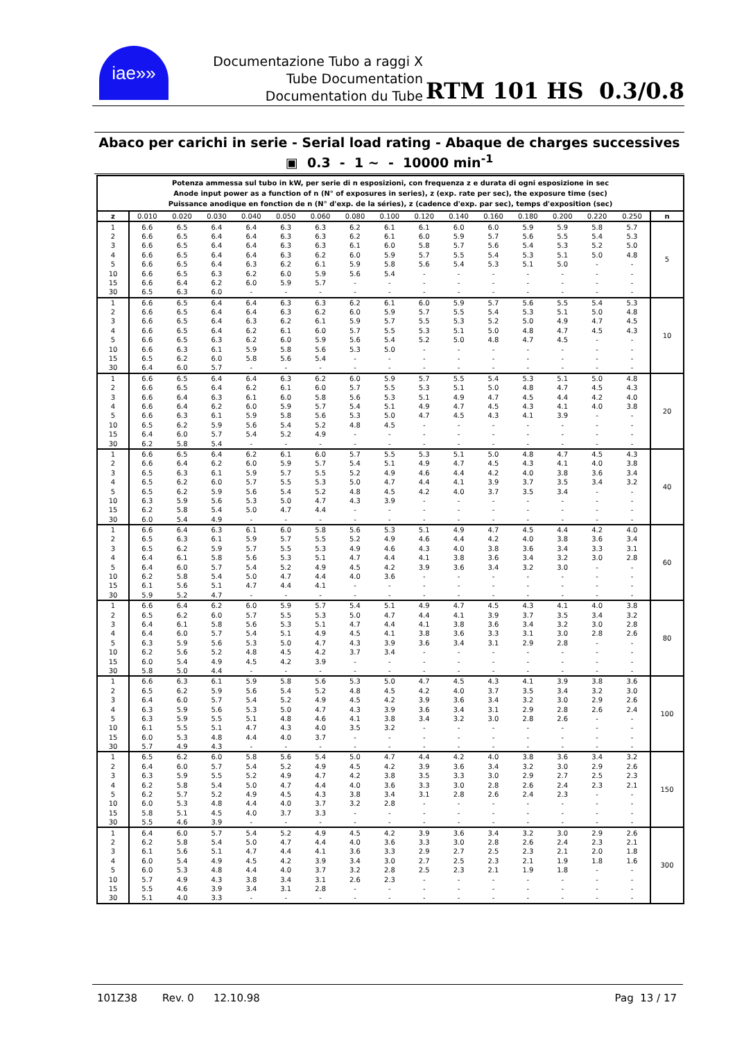iae»»
Documentazione Tubo a raggi X
Tube Documentation
Documentation du Tube
RTM 101 HS 0.3/0.8
Abaco per carichi in serie - Serial load rating - Abaque de charges successives
▣ 0.3 - 1 ~ - 10000 min<sup>-1</sup>
| Potenza ammessa sul tubo in kW, per serie di n esposizioni, con frequenza z e durata di ogni esposizione in sec Anode input power as a function of n (N° of exposures in series), z (exp. rate per sec), the exposure time (sec) Puissance anodique en fonction de n (N° d'exp. de la séries), z (cadence d'exp. par sec), temps d'exposition (sec) | | | | | | | | | | | | | | | | |
| z | 0.010 | 0.020 | 0.030 | 0.040 | 0.050 | 0.060 | 0.080 | 0.100 | 0.120 | 0.140 | 0.160 | 0.180 | 0.200 | 0.220 | 0.250 | n |
| 1 | 6.6 | 6.5 | 6.4 | 6.4 | 6.3 | 6.3 | 6.2 | 6.1 | 6.1 | 6.0 | 6.0 | 5.9 | 5.9 | 5.8 | 5.7 | 5 |
| 2 | 6.6 | 6.5 | 6.4 | 6.4 | 6.3 | 6.3 | 6.2 | 6.1 | 6.0 | 5.9 | 5.7 | 5.6 | 5.5 | 5.4 | 5.3 | |
| 3 | 6.6 | 6.5 | 6.4 | 6.4 | 6.3 | 6.3 | 6.1 | 6.0 | 5.8 | 5.7 | 5.6 | 5.4 | 5.3 | 5.2 | 5.0 | |
| 4 | 6.6 | 6.5 | 6.4 | 6.4 | 6.3 | 6.2 | 6.0 | 5.9 | 5.7 | 5.5 | 5.4 | 5.3 | 5.1 | 5.0 | 4.8 | |
| 5 | 6.6 | 6.5 | 6.4 | 6.3 | 6.2 | 6.1 | 5.9 | 5.8 | 5.6 | 5.4 | 5.3 | 5.1 | 5.0 | - | - | |
| 10 | 6.6 | 6.5 | 6.3 | 6.2 | 6.0 | 5.9 | 5.6 | 5.4 | - | - | - | - | - | - | - | |
| 15 | 6.6 | 6.4 | 6.2 | 6.0 | 5.9 | 5.7 | - | - | - | - | - | - | - | - | - | |
| 30 | 6.5 | 6.3 | 6.0 | - | - | - | - | - | - | - | - | - | - | - | - | |
| 1 | 6.6 | 6.5 | 6.4 | 6.4 | 6.3 | 6.3 | 6.2 | 6.1 | 6.0 | 5.9 | 5.7 | 5.6 | 5.5 | 5.4 | 5.3 | 10 |
| 2 | 6.6 | 6.5 | 6.4 | 6.4 | 6.3 | 6.2 | 6.0 | 5.9 | 5.7 | 5.5 | 5.4 | 5.3 | 5.1 | 5.0 | 4.8 | |
| 3 | 6.6 | 6.5 | 6.4 | 6.3 | 6.2 | 6.1 | 5.9 | 5.7 | 5.5 | 5.3 | 5.2 | 5.0 | 4.9 | 4.7 | 4.5 | |
| 4 | 6.6 | 6.5 | 6.4 | 6.2 | 6.1 | 6.0 | 5.7 | 5.5 | 5.3 | 5.1 | 5.0 | 4.8 | 4.7 | 4.5 | 4.3 | |
| 5 | 6.6 | 6.5 | 6.3 | 6.2 | 6.0 | 5.9 | 5.6 | 5.4 | 5.2 | 5.0 | 4.8 | 4.7 | 4.5 | - | - | |
| 10 | 6.6 | 6.3 | 6.1 | 5.9 | 5.8 | 5.6 | 5.3 | 5.0 | - | - | - | - | - | - | - | |
| 15 | 6.5 | 6.2 | 6.0 | 5.8 | 5.6 | 5.4 | - | - | - | - | - | - | - | - | - | |
| 30 | 6.4 | 6.0 | 5.7 | - | - | - | - | - | - | - | - | - | - | - | - | |
| 1 | 6.6 | 6.5 | 6.4 | 6.4 | 6.3 | 6.2 | 6.0 | 5.9 | 5.7 | 5.5 | 5.4 | 5.3 | 5.1 | 5.0 | 4.8 | 20 |
| 2 | 6.6 | 6.5 | 6.4 | 6.2 | 6.1 | 6.0 | 5.7 | 5.5 | 5.3 | 5.1 | 5.0 | 4.8 | 4.7 | 4.5 | 4.3 | |
| 3 | 6.6 | 6.4 | 6.3 | 6.1 | 6.0 | 5.8 | 5.6 | 5.3 | 5.1 | 4.9 | 4.7 | 4.5 | 4.4 | 4.2 | 4.0 | |
| 4 | 6.6 | 6.4 | 6.2 | 6.0 | 5.9 | 5.7 | 5.4 | 5.1 | 4.9 | 4.7 | 4.5 | 4.3 | 4.1 | 4.0 | 3.8 | |
| 5 | 6.6 | 6.3 | 6.1 | 5.9 | 5.8 | 5.6 | 5.3 | 5.0 | 4.7 | 4.5 | 4.3 | 4.1 | 3.9 | - | - | |
| 10 | 6.5 | 6.2 | 5.9 | 5.6 | 5.4 | 5.2 | 4.8 | 4.5 | - | - | - | - | - | - | - | |
| 15 | 6.4 | 6.0 | 5.7 | 5.4 | 5.2 | 4.9 | - | - | - | - | - | - | - | - | - | |
| 30 | 6.2 | 5.8 | 5.4 | - | - | - | - | - | - | - | - | - | - | - | - | |
| 1 | 6.6 | 6.5 | 6.4 | 6.2 | 6.1 | 6.0 | 5.7 | 5.5 | 5.3 | 5.1 | 5.0 | 4.8 | 4.7 | 4.5 | 4.3 | 40 |
| 2 | 6.6 | 6.4 | 6.2 | 6.0 | 5.9 | 5.7 | 5.4 | 5.1 | 4.9 | 4.7 | 4.5 | 4.3 | 4.1 | 4.0 | 3.8 | |
| 3 | 6.5 | 6.3 | 6.1 | 5.9 | 5.7 | 5.5 | 5.2 | 4.9 | 4.6 | 4.4 | 4.2 | 4.0 | 3.8 | 3.6 | 3.4 | |
| 4 | 6.5 | 6.2 | 6.0 | 5.7 | 5.5 | 5.3 | 5.0 | 4.7 | 4.4 | 4.1 | 3.9 | 3.7 | 3.5 | 3.4 | 3.2 | |
| 5 | 6.5 | 6.2 | 5.9 | 5.6 | 5.4 | 5.2 | 4.8 | 4.5 | 4.2 | 4.0 | 3.7 | 3.5 | 3.4 | - | - | |
| 10 | 6.3 | 5.9 | 5.6 | 5.3 | 5.0 | 4.7 | 4.3 | 3.9 | - | - | - | - | - | - | - | |
| 15 | 6.2 | 5.8 | 5.4 | 5.0 | 4.7 | 4.4 | - | - | - | - | - | - | - | - | - | |
| 30 | 6.0 | 5.4 | 4.9 | - | - | - | - | - | - | - | - | - | - | - | - | |
| 1 | 6.6 | 6.4 | 6.3 | 6.1 | 6.0 | 5.8 | 5.6 | 5.3 | 5.1 | 4.9 | 4.7 | 4.5 | 4.4 | 4.2 | 4.0 | 60 |
| 2 | 6.5 | 6.3 | 6.1 | 5.9 | 5.7 | 5.5 | 5.2 | 4.9 | 4.6 | 4.4 | 4.2 | 4.0 | 3.8 | 3.6 | 3.4 | |
| 3 | 6.5 | 6.2 | 5.9 | 5.7 | 5.5 | 5.3 | 4.9 | 4.6 | 4.3 | 4.0 | 3.8 | 3.6 | 3.4 | 3.3 | 3.1 | |
| 4 | 6.4 | 6.1 | 5.8 | 5.6 | 5.3 | 5.1 | 4.7 | 4.4 | 4.1 | 3.8 | 3.6 | 3.4 | 3.2 | 3.0 | 2.8 | |
| 5 | 6.4 | 6.0 | 5.7 | 5.4 | 5.2 | 4.9 | 4.5 | 4.2 | 3.9 | 3.6 | 3.4 | 3.2 | 3.0 | - | - | |
| 10 | 6.2 | 5.8 | 5.4 | 5.0 | 4.7 | 4.4 | 4.0 | 3.6 | - | - | - | - | - | - | - | |
| 15 | 6.1 | 5.6 | 5.1 | 4.7 | 4.4 | 4.1 | - | - | - | - | - | - | - | - | - | |
| 30 | 5.9 | 5.2 | 4.7 | - | - | - | - | - | - | - | - | - | - | - | - | |
| 1 | 6.6 | 6.4 | 6.2 | 6.0 | 5.9 | 5.7 | 5.4 | 5.1 | 4.9 | 4.7 | 4.5 | 4.3 | 4.1 | 4.0 | 3.8 | 80 |
| 2 | 6.5 | 6.2 | 6.0 | 5.7 | 5.5 | 5.3 | 5.0 | 4.7 | 4.4 | 4.1 | 3.9 | 3.7 | 3.5 | 3.4 | 3.2 | |
| 3 | 6.4 | 6.1 | 5.8 | 5.6 | 5.3 | 5.1 | 4.7 | 4.4 | 4.1 | 3.8 | 3.6 | 3.4 | 3.2 | 3.0 | 2.8 | |
| 4 | 6.4 | 6.0 | 5.7 | 5.4 | 5.1 | 4.9 | 4.5 | 4.1 | 3.8 | 3.6 | 3.3 | 3.1 | 3.0 | 2.8 | 2.6 | |
| 5 | 6.3 | 5.9 | 5.6 | 5.3 | 5.0 | 4.7 | 4.3 | 3.9 | 3.6 | 3.4 | 3.1 | 2.9 | 2.8 | - | - | |
| 10 | 6.2 | 5.6 | 5.2 | 4.8 | 4.5 | 4.2 | 3.7 | 3.4 | - | - | - | - | - | - | - | |
| 15 | 6.0 | 5.4 | 4.9 | 4.5 | 4.2 | 3.9 | - | - | - | - | - | - | - | - | - | |
| 30 | 5.8 | 5.0 | 4.4 | - | - | - | - | - | - | - | - | - | - | - | - | |
| 1 | 6.6 | 6.3 | 6.1 | 5.9 | 5.8 | 5.6 | 5.3 | 5.0 | 4.7 | 4.5 | 4.3 | 4.1 | 3.9 | 3.8 | 3.6 | 100 |
| 2 | 6.5 | 6.2 | 5.9 | 5.6 | 5.4 | 5.2 | 4.8 | 4.5 | 4.2 | 4.0 | 3.7 | 3.5 | 3.4 | 3.2 | 3.0 | |
| 3 | 6.4 | 6.0 | 5.7 | 5.4 | 5.2 | 4.9 | 4.5 | 4.2 | 3.9 | 3.6 | 3.4 | 3.2 | 3.0 | 2.9 | 2.6 | |
| 4 | 6.3 | 5.9 | 5.6 | 5.3 | 5.0 | 4.7 | 4.3 | 3.9 | 3.6 | 3.4 | 3.1 | 2.9 | 2.8 | 2.6 | 2.4 | |
| 5 | 6.3 | 5.9 | 5.5 | 5.1 | 4.8 | 4.6 | 4.1 | 3.8 | 3.4 | 3.2 | 3.0 | 2.8 | 2.6 | - | - | |
| 10 | 6.1 | 5.5 | 5.1 | 4.7 | 4.3 | 4.0 | 3.5 | 3.2 | - | - | - | - | - | - | - | |
| 15 | 6.0 | 5.3 | 4.8 | 4.4 | 4.0 | 3.7 | - | - | - | - | - | - | - | - | - | |
| 30 | 5.7 | 4.9 | 4.3 | - | - | - | - | - | - | - | - | - | - | - | - | |
| 1 | 6.5 | 6.2 | 6.0 | 5.8 | 5.6 | 5.4 | 5.0 | 4.7 | 4.4 | 4.2 | 4.0 | 3.8 | 3.6 | 3.4 | 3.2 | 150 |
| 2 | 6.4 | 6.0 | 5.7 | 5.4 | 5.2 | 4.9 | 4.5 | 4.2 | 3.9 | 3.6 | 3.4 | 3.2 | 3.0 | 2.9 | 2.6 | |
| 3 | 6.3 | 5.9 | 5.5 | 5.2 | 4.9 | 4.7 | 4.2 | 3.8 | 3.5 | 3.3 | 3.0 | 2.9 | 2.7 | 2.5 | 2.3 | |
| 4 | 6.2 | 5.8 | 5.4 | 5.0 | 4.7 | 4.4 | 4.0 | 3.6 | 3.3 | 3.0 | 2.8 | 2.6 | 2.4 | 2.3 | 2.1 | |
| 5 | 6.2 | 5.7 | 5.2 | 4.9 | 4.5 | 4.3 | 3.8 | 3.4 | 3.1 | 2.8 | 2.6 | 2.4 | 2.3 | - | - | |
| 10 | 6.0 | 5.3 | 4.8 | 4.4 | 4.0 | 3.7 | 3.2 | 2.8 | - | - | - | - | - | - | - | |
| 15 | 5.8 | 5.1 | 4.5 | 4.0 | 3.7 | 3.3 | - | - | - | - | - | - | - | - | - | |
| 30 | 5.5 | 4.6 | 3.9 | - | - | - | - | - | - | - | - | - | - | - | - | |
| 1 | 6.4 | 6.0 | 5.7 | 5.4 | 5.2 | 4.9 | 4.5 | 4.2 | 3.9 | 3.6 | 3.4 | 3.2 | 3.0 | 2.9 | 2.6 | 300 |
| 2 | 6.2 | 5.8 | 5.4 | 5.0 | 4.7 | 4.4 | 4.0 | 3.6 | 3.3 | 3.0 | 2.8 | 2.6 | 2.4 | 2.3 | 2.1 | |
| 3 | 6.1 | 5.6 | 5.1 | 4.7 | 4.4 | 4.1 | 3.6 | 3.3 | 2.9 | 2.7 | 2.5 | 2.3 | 2.1 | 2.0 | 1.8 | |
| 4 | 6.0 | 5.4 | 4.9 | 4.5 | 4.2 | 3.9 | 3.4 | 3.0 | 2.7 | 2.5 | 2.3 | 2.1 | 1.9 | 1.8 | 1.6 | |
| 5 | 6.0 | 5.3 | 4.8 | 4.4 | 4.0 | 3.7 | 3.2 | 2.8 | 2.5 | 2.3 | 2.1 | 1.9 | 1.8 | - | - | |
| 10 | 5.7 | 4.9 | 4.3 | 3.8 | 3.4 | 3.1 | 2.6 | 2.3 | - | - | - | - | - | - | - | |
| 15 | 5.5 | 4.6 | 3.9 | 3.4 | 3.1 | 2.8 | - | - | - | - | - | - | - | - | - | |
| 30 | 5.1 | 4.0 | 3.3 | - | - | - | - | - | - | - | - | - | - | - | - | |
101Z38 Rev. 0 12.10.98 Pag 13 / 17